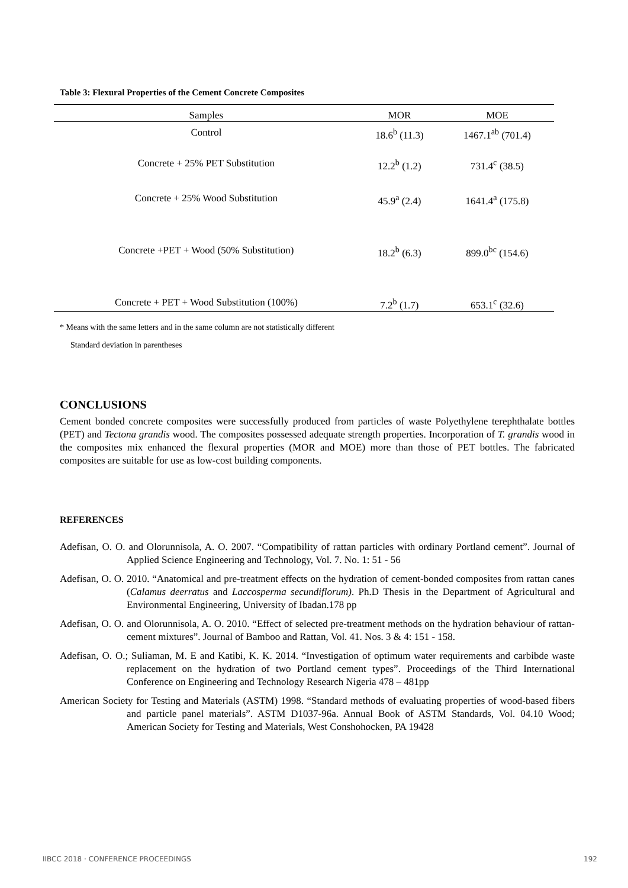Table 3: Flexural Properties of the Cement Concrete Composites
| Samples | MOR | MOE |
| --- | --- | --- |
| Control | 18.6<sup>b</sup> (11.3) | 1467.1<sup>ab</sup> (701.4) |
| Concrete + 25% PET Substitution | 12.2<sup>b</sup> (1.2) | 731.4<sup>c</sup> (38.5) |
| Concrete + 25% Wood Substitution | 45.9<sup>a</sup> (2.4) | 1641.4<sup>a</sup> (175.8) |
| Concrete +PET + Wood (50% Substitution) | 18.2<sup>b</sup> (6.3) | 899.0<sup>bc</sup> (154.6) |
| Concrete + PET + Wood Substitution (100%) | 7.2<sup>b</sup> (1.7) | 653.1<sup>c</sup> (32.6) |
* Means with the same letters and in the same column are not statistically different
Standard deviation in parentheses
CONCLUSIONS
Cement bonded concrete composites were successfully produced from particles of waste Polyethylene terephthalate bottles (PET) and Tectona grandis wood. The composites possessed adequate strength properties. Incorporation of T. grandis wood in the composites mix enhanced the flexural properties (MOR and MOE) more than those of PET bottles. The fabricated composites are suitable for use as low-cost building components.
REFERENCES
Adefisan, O. O. and Olorunnisola, A. O. 2007. “Compatibility of rattan particles with ordinary Portland cement”. Journal of Applied Science Engineering and Technology, Vol. 7. No. 1: 51 - 56
Adefisan, O. O. 2010. “Anatomical and pre-treatment effects on the hydration of cement-bonded composites from rattan canes (Calamus deerratus and Laccosperma secundiflorum). Ph.D Thesis in the Department of Agricultural and Environmental Engineering, University of Ibadan.178 pp
Adefisan, O. O. and Olorunnisola, A. O. 2010. “Effect of selected pre-treatment methods on the hydration behaviour of rattan-cement mixtures”. Journal of Bamboo and Rattan, Vol. 41. Nos. 3 & 4: 151 - 158.
Adefisan, O. O.; Suliaman, M. E and Katibi, K. K. 2014. “Investigation of optimum water requirements and carbibde waste replacement on the hydration of two Portland cement types”. Proceedings of the Third International Conference on Engineering and Technology Research Nigeria 478 – 481pp
American Society for Testing and Materials (ASTM) 1998. “Standard methods of evaluating properties of wood-based fibers and particle panel materials”. ASTM D1037-96a. Annual Book of ASTM Standards, Vol. 04.10 Wood; American Society for Testing and Materials, West Conshohocken, PA 19428
IIBCC 2018 · CONFERENCE PROCEEDINGS 192